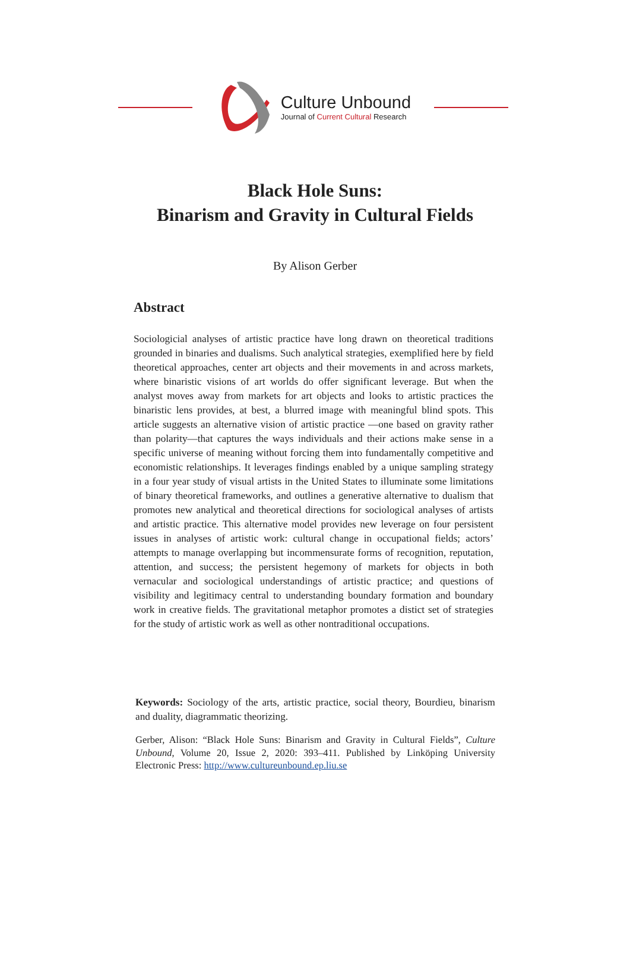Culture Unbound
Journal of Current Cultural Research
Black Hole Suns:
Binarism and Gravity in Cultural Fields
By Alison Gerber
Abstract
Sociologicial analyses of artistic practice have long drawn on theoretical traditions grounded in binaries and dualisms. Such analytical strategies, exemplified here by field theoretical approaches, center art objects and their movements in and across markets, where binaristic visions of art worlds do offer significant leverage. But when the analyst moves away from markets for art objects and looks to artistic practices the binaristic lens provides, at best, a blurred image with meaningful blind spots. This article suggests an alternative vision of artistic practice —one based on gravity rather than polarity—that captures the ways individuals and their actions make sense in a specific universe of meaning without forcing them into fundamentally competitive and economistic relationships. It leverages findings enabled by a unique sampling strategy in a four year study of visual artists in the United States to illuminate some limitations of binary theoretical frameworks, and outlines a generative alternative to dualism that promotes new analytical and theoretical directions for sociological analyses of artists and artistic practice. This alternative model provides new leverage on four persistent issues in analyses of artistic work: cultural change in occupational fields; actors’ attempts to manage overlapping but incommensurate forms of recognition, reputation, attention, and success; the persistent hegemony of markets for objects in both vernacular and sociological understandings of artistic practice; and questions of visibility and legitimacy central to understanding boundary formation and boundary work in creative fields. The gravitational metaphor promotes a distict set of strategies for the study of artistic work as well as other nontraditional occupations.
Keywords: Sociology of the arts, artistic practice, social theory, Bourdieu, binarism and duality, diagrammatic theorizing.
Gerber, Alison: “Black Hole Suns: Binarism and Gravity in Cultural Fields”, Culture Unbound, Volume 20, Issue 2, 2020: 393–411. Published by Linköping University Electronic Press: http://www.cultureunbound.ep.liu.se